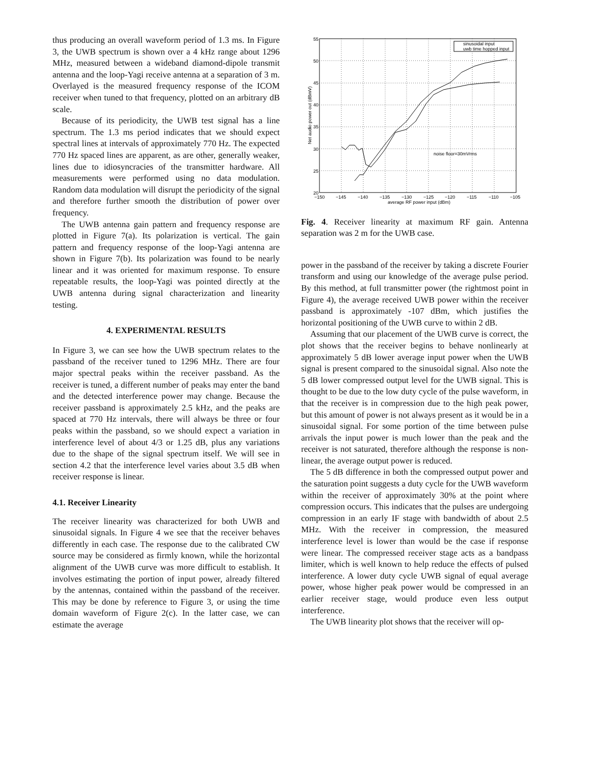thus producing an overall waveform period of 1.3 ms. In Figure 3, the UWB spectrum is shown over a 4 kHz range about 1296 MHz, measured between a wideband diamond-dipole transmit antenna and the loop-Yagi receive antenna at a separation of 3 m. Overlayed is the measured frequency response of the ICOM receiver when tuned to that frequency, plotted on an arbitrary dB scale.
Because of its periodicity, the UWB test signal has a line spectrum. The 1.3 ms period indicates that we should expect spectral lines at intervals of approximately 770 Hz. The expected 770 Hz spaced lines are apparent, as are other, generally weaker, lines due to idiosyncracies of the transmitter hardware. All measurements were performed using no data modulation. Random data modulation will disrupt the periodicity of the signal and therefore further smooth the distribution of power over frequency.
The UWB antenna gain pattern and frequency response are plotted in Figure 7(a). Its polarization is vertical. The gain pattern and frequency response of the loop-Yagi antenna are shown in Figure 7(b). Its polarization was found to be nearly linear and it was oriented for maximum response. To ensure repeatable results, the loop-Yagi was pointed directly at the UWB antenna during signal characterization and linearity testing.
4. EXPERIMENTAL RESULTS
In Figure 3, we can see how the UWB spectrum relates to the passband of the receiver tuned to 1296 MHz. There are four major spectral peaks within the receiver passband. As the receiver is tuned, a different number of peaks may enter the band and the detected interference power may change. Because the receiver passband is approximately 2.5 kHz, and the peaks are spaced at 770 Hz intervals, there will always be three or four peaks within the passband, so we should expect a variation in interference level of about 4/3 or 1.25 dB, plus any variations due to the shape of the signal spectrum itself. We will see in section 4.2 that the interference level varies about 3.5 dB when receiver response is linear.
4.1. Receiver Linearity
The receiver linearity was characterized for both UWB and sinusoidal signals. In Figure 4 we see that the receiver behaves differently in each case. The response due to the calibrated CW source may be considered as firmly known, while the horizontal alignment of the UWB curve was more difficult to establish. It involves estimating the portion of input power, already filtered by the antennas, contained within the passband of the receiver. This may be done by reference to Figure 3, or using the time domain waveform of Figure 2(c). In the latter case, we can estimate the average
sinusoidal input
uwb time hopped input
noise floor=30mVrms
55
50
45
40
35
30
25
20
−150
−145
−140
−135
−130
−125
−120
−115
−110
−105
average RF power input (dBm)
Net audio power out (dBmV)
Fig. 4. Receiver linearity at maximum RF gain. Antenna separation was 2 m for the UWB case.
power in the passband of the receiver by taking a discrete Fourier transform and using our knowledge of the average pulse period. By this method, at full transmitter power (the rightmost point in Figure 4), the average received UWB power within the receiver passband is approximately -107 dBm, which justifies the horizontal positioning of the UWB curve to within 2 dB.
Assuming that our placement of the UWB curve is correct, the plot shows that the receiver begins to behave nonlinearly at approximately 5 dB lower average input power when the UWB signal is present compared to the sinusoidal signal. Also note the 5 dB lower compressed output level for the UWB signal. This is thought to be due to the low duty cycle of the pulse waveform, in that the receiver is in compression due to the high peak power, but this amount of power is not always present as it would be in a sinusoidal signal. For some portion of the time between pulse arrivals the input power is much lower than the peak and the receiver is not saturated, therefore although the response is non-linear, the average output power is reduced.
The 5 dB difference in both the compressed output power and the saturation point suggests a duty cycle for the UWB waveform within the receiver of approximately 30% at the point where compression occurs. This indicates that the pulses are undergoing compression in an early IF stage with bandwidth of about 2.5 MHz. With the receiver in compression, the measured interference level is lower than would be the case if response were linear. The compressed receiver stage acts as a bandpass limiter, which is well known to help reduce the effects of pulsed interference. A lower duty cycle UWB signal of equal average power, whose higher peak power would be compressed in an earlier receiver stage, would produce even less output interference.
The UWB linearity plot shows that the receiver will op-